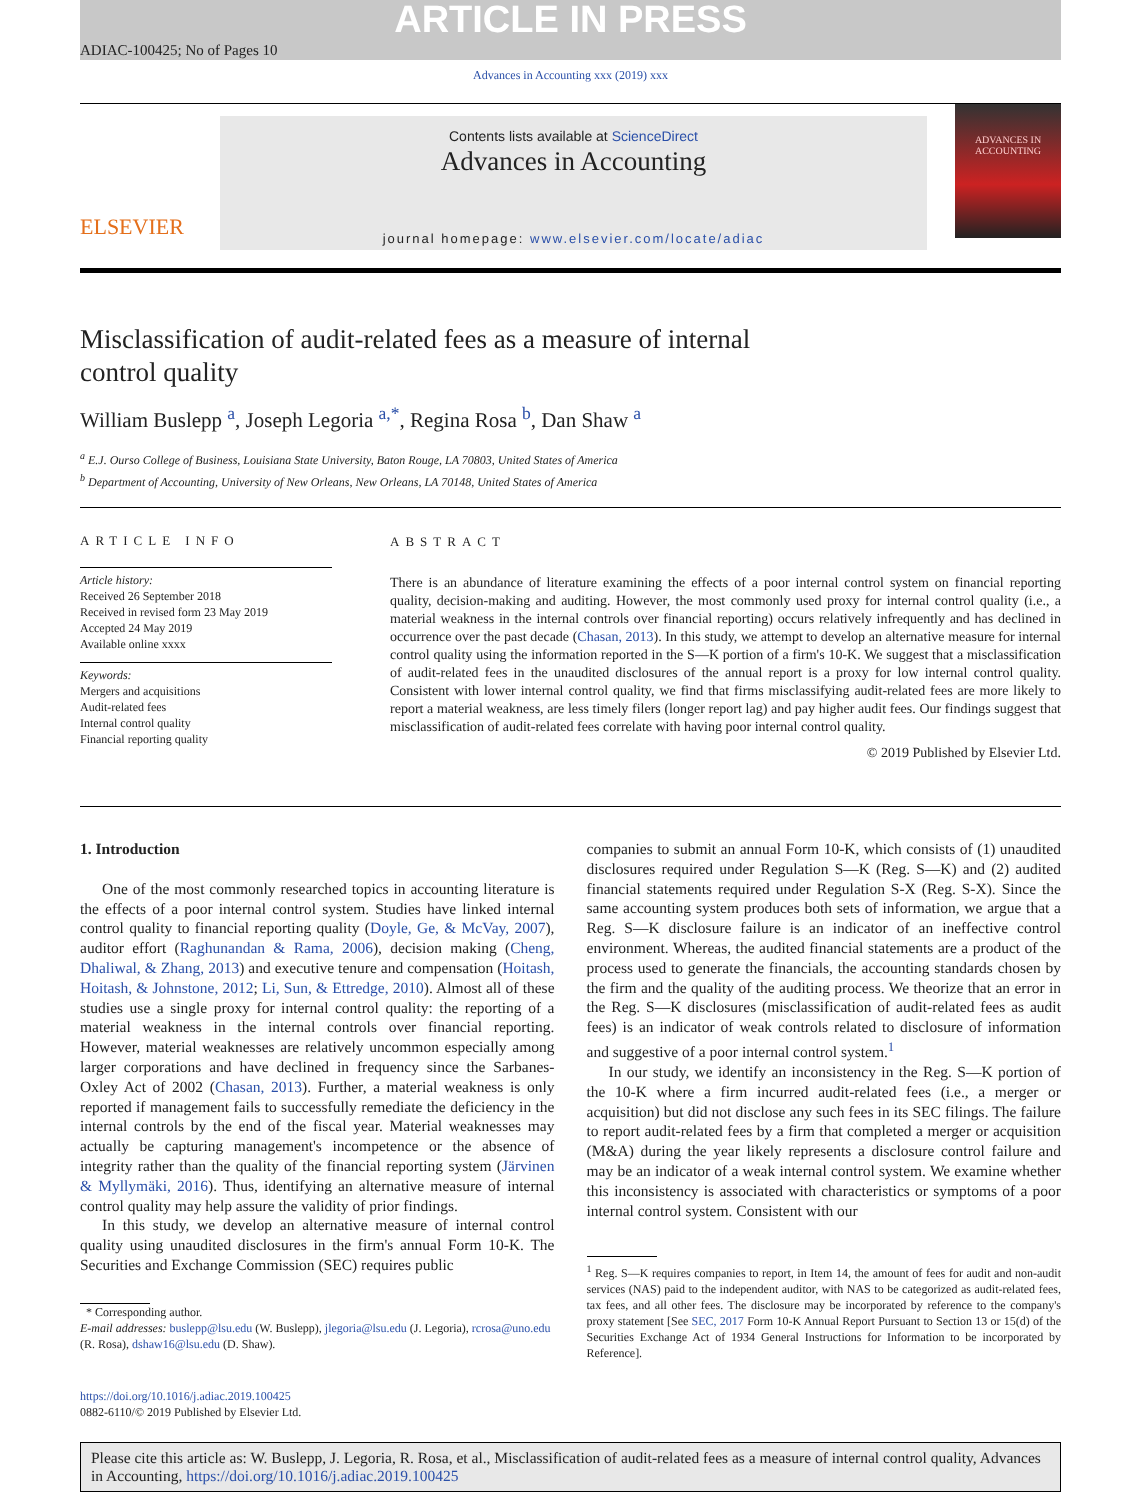ARTICLE IN PRESS
ADIAC-100425; No of Pages 10
Advances in Accounting xxx (2019) xxx
ELSEVIER
Contents lists available at ScienceDirect
Advances in Accounting
journal homepage: www.elsevier.com/locate/adiac
ADVANCES IN ACCOUNTING
Misclassification of audit-related fees as a measure of internal
control quality
William Buslepp <sup>a</sup>, Joseph Legoria <sup>a,*</sup>, Regina Rosa <sup>b</sup>, Dan Shaw <sup>a</sup>
<sup>a</sup> E.J. Ourso College of Business, Louisiana State University, Baton Rouge, LA 70803, United States of America
<sup>b</sup> Department of Accounting, University of New Orleans, New Orleans, LA 70148, United States of America
ARTICLE INFO
Article history:
Received 26 September 2018
Received in revised form 23 May 2019
Accepted 24 May 2019
Available online xxxx
Keywords:
Mergers and acquisitions
Audit-related fees
Internal control quality
Financial reporting quality
ABSTRACT
There is an abundance of literature examining the effects of a poor internal control system on financial reporting quality, decision-making and auditing. However, the most commonly used proxy for internal control quality (i.e., a material weakness in the internal controls over financial reporting) occurs relatively infrequently and has declined in occurrence over the past decade (Chasan, 2013). In this study, we attempt to develop an alternative measure for internal control quality using the information reported in the S—K portion of a firm's 10-K. We suggest that a misclassification of audit-related fees in the unaudited disclosures of the annual report is a proxy for low internal control quality. Consistent with lower internal control quality, we find that firms misclassifying audit-related fees are more likely to report a material weakness, are less timely filers (longer report lag) and pay higher audit fees. Our findings suggest that misclassification of audit-related fees correlate with having poor internal control quality.
© 2019 Published by Elsevier Ltd.
1. Introduction
One of the most commonly researched topics in accounting literature is the effects of a poor internal control system. Studies have linked internal control quality to financial reporting quality (Doyle, Ge, & McVay, 2007), auditor effort (Raghunandan & Rama, 2006), decision making (Cheng, Dhaliwal, & Zhang, 2013) and executive tenure and compensation (Hoitash, Hoitash, & Johnstone, 2012; Li, Sun, & Ettredge, 2010). Almost all of these studies use a single proxy for internal control quality: the reporting of a material weakness in the internal controls over financial reporting. However, material weaknesses are relatively uncommon especially among larger corporations and have declined in frequency since the Sarbanes-Oxley Act of 2002 (Chasan, 2013). Further, a material weakness is only reported if management fails to successfully remediate the deficiency in the internal controls by the end of the fiscal year. Material weaknesses may actually be capturing management's incompetence or the absence of integrity rather than the quality of the financial reporting system (Järvinen & Myllymäki, 2016). Thus, identifying an alternative measure of internal control quality may help assure the validity of prior findings.
In this study, we develop an alternative measure of internal control quality using unaudited disclosures in the firm's annual Form 10-K. The Securities and Exchange Commission (SEC) requires public
* Corresponding author.
E-mail addresses: buslepp@lsu.edu (W. Buslepp), jlegoria@lsu.edu (J. Legoria), rcrosa@uno.edu (R. Rosa), dshaw16@lsu.edu (D. Shaw).
https://doi.org/10.1016/j.adiac.2019.100425
0882-6110/© 2019 Published by Elsevier Ltd.
companies to submit an annual Form 10-K, which consists of (1) unaudited disclosures required under Regulation S—K (Reg. S—K) and (2) audited financial statements required under Regulation S-X (Reg. S-X). Since the same accounting system produces both sets of information, we argue that a Reg. S—K disclosure failure is an indicator of an ineffective control environment. Whereas, the audited financial statements are a product of the process used to generate the financials, the accounting standards chosen by the firm and the quality of the auditing process. We theorize that an error in the Reg. S—K disclosures (misclassification of audit-related fees as audit fees) is an indicator of weak controls related to disclosure of information and suggestive of a poor internal control system.<sup>1</sup>
In our study, we identify an inconsistency in the Reg. S—K portion of the 10-K where a firm incurred audit-related fees (i.e., a merger or acquisition) but did not disclose any such fees in its SEC filings. The failure to report audit-related fees by a firm that completed a merger or acquisition (M&A) during the year likely represents a disclosure control failure and may be an indicator of a weak internal control system. We examine whether this inconsistency is associated with characteristics or symptoms of a poor internal control system. Consistent with our
<sup>1</sup> Reg. S—K requires companies to report, in Item 14, the amount of fees for audit and non-audit services (NAS) paid to the independent auditor, with NAS to be categorized as audit-related fees, tax fees, and all other fees. The disclosure may be incorporated by reference to the company's proxy statement [See SEC, 2017 Form 10-K Annual Report Pursuant to Section 13 or 15(d) of the Securities Exchange Act of 1934 General Instructions for Information to be incorporated by Reference].
Please cite this article as: W. Buslepp, J. Legoria, R. Rosa, et al., Misclassification of audit-related fees as a measure of internal control quality, Advances in Accounting, https://doi.org/10.1016/j.adiac.2019.100425